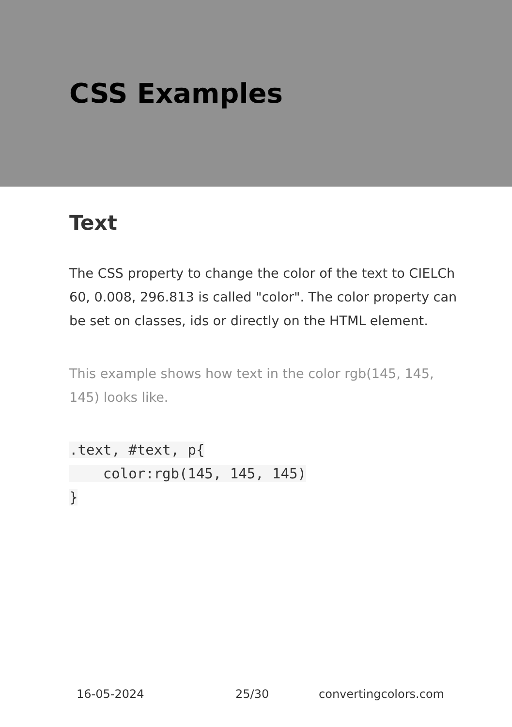CSS Examples
Text
The CSS property to change the color of the text to CIELCh 60, 0.008, 296.813 is called "color". The color property can be set on classes, ids or directly on the HTML element.
This example shows how text in the color rgb(145, 145, 145) looks like.
.text, #text, p{
    color:rgb(145, 145, 145)
}
16-05-2024 25/30 convertingcolors.com